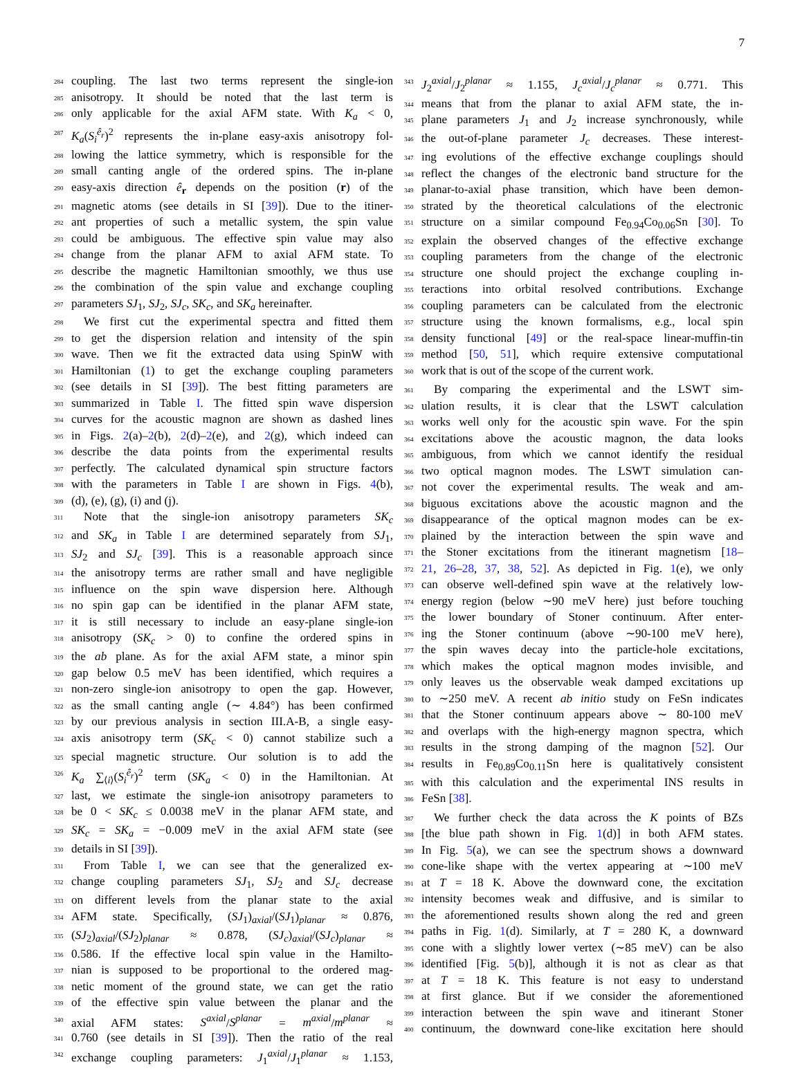7
284 coupling. The last two terms represent the single-ion
285 anisotropy. It should be noted that the last term is
286 only applicable for the axial AFM state. With K<sub>a</sub> < 0,
287 K<sub>a</sub>(S<sub>i</sub><sup>ê<sub>r</sub></sup>)<sup>2</sup> represents the in-plane easy-axis anisotropy fol-
288 lowing the lattice symmetry, which is responsible for the
289 small canting angle of the ordered spins. The in-plane
290 easy-axis direction ê<sub>r</sub> depends on the position (r) of the
291 magnetic atoms (see details in SI [39]). Due to the itiner-
292 ant properties of such a metallic system, the spin value
293 could be ambiguous. The effective spin value may also
294 change from the planar AFM to axial AFM state. To
295 describe the magnetic Hamiltonian smoothly, we thus use
296 the combination of the spin value and exchange coupling
297 parameters SJ<sub>1</sub>, SJ<sub>2</sub>, SJ<sub>c</sub>, SK<sub>c</sub>, and SK<sub>a</sub> hereinafter.
298 We first cut the experimental spectra and fitted them
299 to get the dispersion relation and intensity of the spin
300 wave. Then we fit the extracted data using SpinW with
301 Hamiltonian (1) to get the exchange coupling parameters
302 (see details in SI [39]). The best fitting parameters are
303 summarized in Table I. The fitted spin wave dispersion
304 curves for the acoustic magnon are shown as dashed lines
305 in Figs. 2(a)–2(b), 2(d)–2(e), and 2(g), which indeed can
306 describe the data points from the experimental results
307 perfectly. The calculated dynamical spin structure factors
308 with the parameters in Table I are shown in Figs. 4(b),
309 (d), (e), (g), (i) and (j).
311 Note that the single-ion anisotropy parameters SK<sub>c</sub>
312 and SK<sub>a</sub> in Table I are determined separately from SJ<sub>1</sub>,
313 SJ<sub>2</sub> and SJ<sub>c</sub> [39]. This is a reasonable approach since
314 the anisotropy terms are rather small and have negligible
315 influence on the spin wave dispersion here. Although
316 no spin gap can be identified in the planar AFM state,
317 it is still necessary to include an easy-plane single-ion
318 anisotropy (SK<sub>c</sub> > 0) to confine the ordered spins in
319 the ab plane. As for the axial AFM state, a minor spin
320 gap below 0.5 meV has been identified, which requires a
321 non-zero single-ion anisotropy to open the gap. However,
322 as the small canting angle (∼ 4.84°) has been confirmed
323 by our previous analysis in section III.A-B, a single easy-
324 axis anisotropy term (SK<sub>c</sub> < 0) cannot stabilize such a
325 special magnetic structure. Our solution is to add the
326 K<sub>a</sub> ∑<sub>⟨i⟩</sub>(S<sub>i</sub><sup>ê<sub>r</sub></sup>)<sup>2</sup> term (SK<sub>a</sub> < 0) in the Hamiltonian. At
327 last, we estimate the single-ion anisotropy parameters to
328 be 0 < SK<sub>c</sub> ≤ 0.0038 meV in the planar AFM state, and
329 SK<sub>c</sub> = SK<sub>a</sub> = −0.009 meV in the axial AFM state (see
330 details in SI [39]).
331 From Table I, we can see that the generalized ex-
332 change coupling parameters SJ<sub>1</sub>, SJ<sub>2</sub> and SJ<sub>c</sub> decrease
333 on different levels from the planar state to the axial
334 AFM state. Specifically, (SJ<sub>1</sub>)<sub>axial</sub>/(SJ<sub>1</sub>)<sub>planar</sub> ≈ 0.876,
335 (SJ<sub>2</sub>)<sub>axial</sub>/(SJ<sub>2</sub>)<sub>planar</sub> ≈ 0.878, (SJ<sub>c</sub>)<sub>axial</sub>/(SJ<sub>c</sub>)<sub>planar</sub> ≈
336 0.586. If the effective local spin value in the Hamilto-
337 nian is supposed to be proportional to the ordered mag-
338 netic moment of the ground state, we can get the ratio
339 of the effective spin value between the planar and the
340 axial AFM states: S<sup>axial</sup>/S<sup>planar</sup> = m<sup>axial</sup>/m<sup>planar</sup> ≈
341 0.760 (see details in SI [39]). Then the ratio of the real
342 exchange coupling parameters: J<sub>1</sub><sup>axial</sup>/J<sub>1</sub><sup>planar</sup> ≈ 1.153,
343 J<sub>2</sub><sup>axial</sup>/J<sub>2</sub><sup>planar</sup> ≈ 1.155, J<sub>c</sub><sup>axial</sup>/J<sub>c</sub><sup>planar</sup> ≈ 0.771. This
344 means that from the planar to axial AFM state, the in-
345 plane parameters J<sub>1</sub> and J<sub>2</sub> increase synchronously, while
346 the out-of-plane parameter J<sub>c</sub> decreases. These interest-
347 ing evolutions of the effective exchange couplings should
348 reflect the changes of the electronic band structure for the
349 planar-to-axial phase transition, which have been demon-
350 strated by the theoretical calculations of the electronic
351 structure on a similar compound Fe<sub>0.94</sub>Co<sub>0.06</sub>Sn [30]. To
352 explain the observed changes of the effective exchange
353 coupling parameters from the change of the electronic
354 structure one should project the exchange coupling in-
355 teractions into orbital resolved contributions. Exchange
356 coupling parameters can be calculated from the electronic
357 structure using the known formalisms, e.g., local spin
358 density functional [49] or the real-space linear-muffin-tin
359 method [50, 51], which require extensive computational
360 work that is out of the scope of the current work.
361 By comparing the experimental and the LSWT sim-
362 ulation results, it is clear that the LSWT calculation
363 works well only for the acoustic spin wave. For the spin
364 excitations above the acoustic magnon, the data looks
365 ambiguous, from which we cannot identify the residual
366 two optical magnon modes. The LSWT simulation can-
367 not cover the experimental results. The weak and am-
368 biguous excitations above the acoustic magnon and the
369 disappearance of the optical magnon modes can be ex-
370 plained by the interaction between the spin wave and
371 the Stoner excitations from the itinerant magnetism [18–
372 21, 26–28, 37, 38, 52]. As depicted in Fig. 1(e), we only
373 can observe well-defined spin wave at the relatively low-
374 energy region (below ∼90 meV here) just before touching
375 the lower boundary of Stoner continuum. After enter-
376 ing the Stoner continuum (above ∼90-100 meV here),
377 the spin waves decay into the particle-hole excitations,
378 which makes the optical magnon modes invisible, and
379 only leaves us the observable weak damped excitations up
380 to ∼250 meV. A recent ab initio study on FeSn indicates
381 that the Stoner continuum appears above ∼ 80-100 meV
382 and overlaps with the high-energy magnon spectra, which
383 results in the strong damping of the magnon [52]. Our
384 results in Fe<sub>0.89</sub>Co<sub>0.11</sub>Sn here is qualitatively consistent
385 with this calculation and the experimental INS results in
386 FeSn [38].
387 We further check the data across the K points of BZs
388 [the blue path shown in Fig. 1(d)] in both AFM states.
389 In Fig. 5(a), we can see the spectrum shows a downward
390 cone-like shape with the vertex appearing at ∼100 meV
391 at T = 18 K. Above the downward cone, the excitation
392 intensity becomes weak and diffusive, and is similar to
393 the aforementioned results shown along the red and green
394 paths in Fig. 1(d). Similarly, at T = 280 K, a downward
395 cone with a slightly lower vertex (∼85 meV) can be also
396 identified [Fig. 5(b)], although it is not as clear as that
397 at T = 18 K. This feature is not easy to understand
398 at first glance. But if we consider the aforementioned
399 interaction between the spin wave and itinerant Stoner
400 continuum, the downward cone-like excitation here should